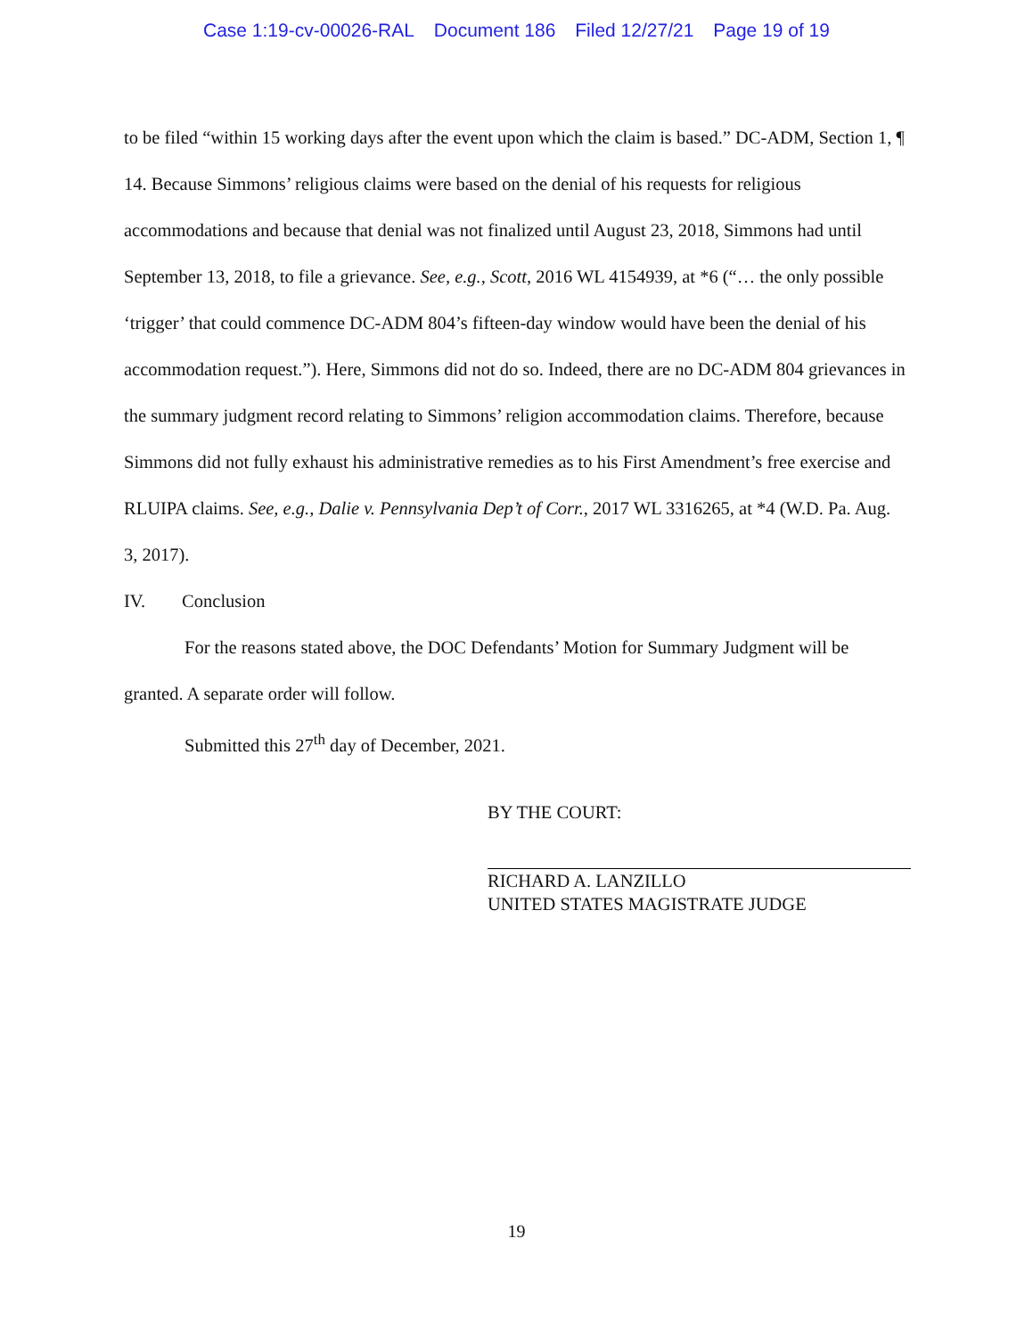Case 1:19-cv-00026-RAL Document 186 Filed 12/27/21 Page 19 of 19
to be filed “within 15 working days after the event upon which the claim is based.” DC-ADM, Section 1, ¶ 14. Because Simmons’ religious claims were based on the denial of his requests for religious accommodations and because that denial was not finalized until August 23, 2018, Simmons had until September 13, 2018, to file a grievance. See, e.g., Scott, 2016 WL 4154939, at *6 (“… the only possible ‘trigger’ that could commence DC-ADM 804’s fifteen-day window would have been the denial of his accommodation request.”). Here, Simmons did not do so. Indeed, there are no DC-ADM 804 grievances in the summary judgment record relating to Simmons’ religion accommodation claims. Therefore, because Simmons did not fully exhaust his administrative remedies as to his First Amendment’s free exercise and RLUIPA claims. See, e.g., Dalie v. Pennsylvania Dep’t of Corr., 2017 WL 3316265, at *4 (W.D. Pa. Aug. 3, 2017).
IV. Conclusion
For the reasons stated above, the DOC Defendants’ Motion for Summary Judgment will be granted. A separate order will follow.
Submitted this 27<sup>th</sup> day of December, 2021.
BY THE COURT:
RICHARD A. LANZILLO
UNITED STATES MAGISTRATE JUDGE
19